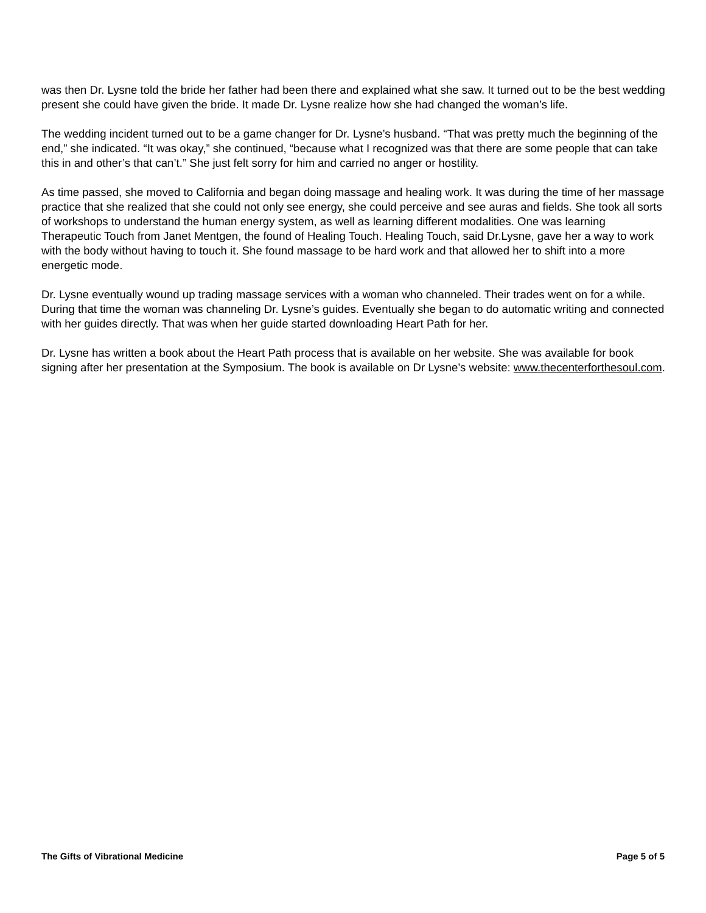was then Dr. Lysne told the bride her father had been there and explained what she saw. It turned out to be the best wedding present she could have given the bride. It made Dr. Lysne realize how she had changed the woman’s life.
The wedding incident turned out to be a game changer for Dr. Lysne’s husband. “That was pretty much the beginning of the end,” she indicated. “It was okay,” she continued, “because what I recognized was that there are some people that can take this in and other’s that can’t.” She just felt sorry for him and carried no anger or hostility.
As time passed, she moved to California and began doing massage and healing work. It was during the time of her massage practice that she realized that she could not only see energy, she could perceive and see auras and fields. She took all sorts of workshops to understand the human energy system, as well as learning different modalities. One was learning Therapeutic Touch from Janet Mentgen, the found of Healing Touch. Healing Touch, said Dr.Lysne, gave her a way to work with the body without having to touch it. She found massage to be hard work and that allowed her to shift into a more energetic mode.
Dr. Lysne eventually wound up trading massage services with a woman who channeled. Their trades went on for a while. During that time the woman was channeling Dr. Lysne’s guides. Eventually she began to do automatic writing and connected with her guides directly. That was when her guide started downloading Heart Path for her.
Dr. Lysne has written a book about the Heart Path process that is available on her website. She was available for book signing after her presentation at the Symposium. The book is available on Dr Lysne’s website: www.thecenterforthesoul.com.
The Gifts of Vibrational Medicine Page 5 of 5